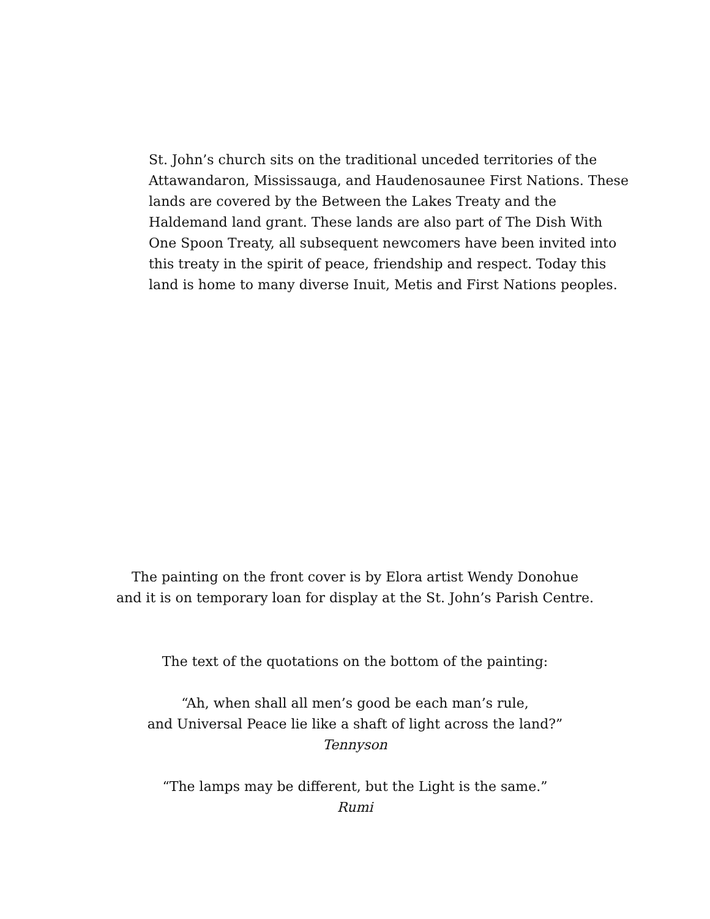St. John’s church sits on the traditional unceded territories of the Attawandaron, Mississauga, and Haudenosaunee First Nations. These lands are covered by the Between the Lakes Treaty and the Haldemand land grant. These lands are also part of The Dish With One Spoon Treaty, all subsequent newcomers have been invited into this treaty in the spirit of peace, friendship and respect. Today this land is home to many diverse Inuit, Metis and First Nations peoples.
The painting on the front cover is by Elora artist Wendy Donohue
and it is on temporary loan for display at the St. John’s Parish Centre.
The text of the quotations on the bottom of the painting:
“Ah, when shall all men’s good be each man’s rule,
and Universal Peace lie like a shaft of light across the land?”
Tennyson
“The lamps may be different, but the Light is the same.”
Rumi